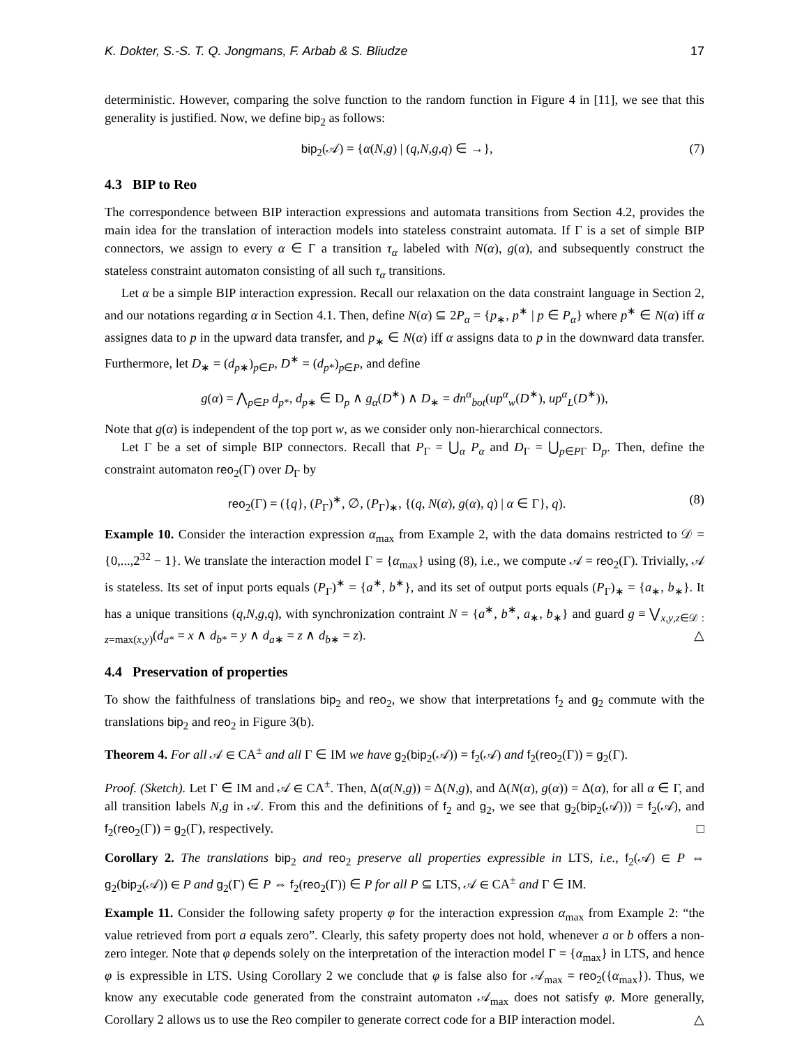K. Dokter, S.-S. T. Q. Jongmans, F. Arbab & S. Bliudze 17
deterministic. However, comparing the solve function to the random function in Figure 4 in [11], we see that this generality is justified. Now, we define bip<sub>2</sub> as follows:
bip<sub>2</sub>(𝒜) = {α(N,g) | (q,N,g,q) ∈ →}, (7)
4.3 BIP to Reo
The correspondence between BIP interaction expressions and automata transitions from Section 4.2, provides the main idea for the translation of interaction models into stateless constraint automata. If Γ is a set of simple BIP connectors, we assign to every α ∈ Γ a transition τ<sub>α</sub> labeled with N(α), g(α), and subsequently construct the stateless constraint automaton consisting of all such τ<sub>α</sub> transitions.
Let α be a simple BIP interaction expression. Recall our relaxation on the data constraint language in Section 2, and our notations regarding α in Section 4.1. Then, define N(α) ⊆ 2P<sub>α</sub> = {p<sub>∗</sub>, p<sup>∗</sup> | p ∈ P<sub>α</sub>} where p<sup>∗</sup> ∈ N(α) iff α assignes data to p in the upward data transfer, and p<sub>∗</sub> ∈ N(α) iff α assigns data to p in the downward data transfer. Furthermore, let D<sub>∗</sub> = (d<sub>p∗</sub>)<sub>p∈P</sub>, D<sup>∗</sup> = (d<sub>p*</sub>)<sub>p∈P</sub>, and define
g(α) = ⋀<sub>p∈P</sub> d<sub>p*</sub>, d<sub>p∗</sub> ∈ D<sub>p</sub> ∧ g<sub>α</sub>(D<sup>∗</sup>) ∧ D<sub>∗</sub> = dn<sup>α</sup><sub>bot</sub>(up<sup>α</sup><sub>w</sub>(D<sup>∗</sup>), up<sup>α</sup><sub>L</sub>(D<sup>∗</sup>)),
Note that g(α) is independent of the top port w, as we consider only non-hierarchical connectors.
Let Γ be a set of simple BIP connectors. Recall that P<sub>Γ</sub> = ⋃<sub>α</sub> P<sub>α</sub> and D<sub>Γ</sub> = ⋃<sub>p∈PΓ</sub> D<sub>p</sub>. Then, define the constraint automaton reo<sub>2</sub>(Γ) over D<sub>Γ</sub> by
reo<sub>2</sub>(Γ) = ({q}, (P<sub>Γ</sub>)<sup>∗</sup>, ∅, (P<sub>Γ</sub>)<sub>∗</sub>, {(q, N(α), g(α), q) | α ∈ Γ}, q). (8)
Example 10. Consider the interaction expression α<sub>max</sub> from Example 2, with the data domains restricted to 𝒟 = {0,...,2<sup>32</sup> − 1}. We translate the interaction model Γ = {α<sub>max</sub>} using (8), i.e., we compute 𝒜 = reo<sub>2</sub>(Γ). Trivially, 𝒜 is stateless. Its set of input ports equals (P<sub>Γ</sub>)<sup>∗</sup> = {a<sup>∗</sup>, b<sup>∗</sup>}, and its set of output ports equals (P<sub>Γ</sub>)<sub>∗</sub> = {a<sub>∗</sub>, b<sub>∗</sub>}. It has a unique transitions (q,N,g,q), with synchronization contraint N = {a<sup>∗</sup>, b<sup>∗</sup>, a<sub>∗</sub>, b<sub>∗</sub>} and guard g ≡ ⋁<sub>x,y,z∈𝒟 : z=max(x,y)</sub>(d<sub>a*</sub> = x ∧ d<sub>b*</sub> = y ∧ d<sub>a∗</sub> = z ∧ d<sub>b∗</sub> = z). △
4.4 Preservation of properties
To show the faithfulness of translations bip<sub>2</sub> and reo<sub>2</sub>, we show that interpretations f<sub>2</sub> and g<sub>2</sub> commute with the translations bip<sub>2</sub> and reo<sub>2</sub> in Figure 3(b).
Theorem 4. For all 𝒜 ∈ CA<sup>±</sup> and all Γ ∈ IM we have g<sub>2</sub>(bip<sub>2</sub>(𝒜)) = f<sub>2</sub>(𝒜) and f<sub>2</sub>(reo<sub>2</sub>(Γ)) = g<sub>2</sub>(Γ).
Proof. (Sketch). Let Γ ∈ IM and 𝒜 ∈ CA<sup>±</sup>. Then, Δ(α(N,g)) = Δ(N,g), and Δ(N(α), g(α)) = Δ(α), for all α ∈ Γ, and all transition labels N,g in 𝒜. From this and the definitions of f<sub>2</sub> and g<sub>2</sub>, we see that g<sub>2</sub>(bip<sub>2</sub>(𝒜))) = f<sub>2</sub>(𝒜), and f<sub>2</sub>(reo<sub>2</sub>(Γ)) = g<sub>2</sub>(Γ), respectively. □
Corollary 2. The translations bip<sub>2</sub> and reo<sub>2</sub> preserve all properties expressible in LTS, i.e., f<sub>2</sub>(𝒜) ∈ P ⇔ g<sub>2</sub>(bip<sub>2</sub>(𝒜)) ∈ P and g<sub>2</sub>(Γ) ∈ P ⇔ f<sub>2</sub>(reo<sub>2</sub>(Γ)) ∈ P for all P ⊆ LTS, 𝒜 ∈ CA<sup>±</sup> and Γ ∈ IM.
Example 11. Consider the following safety property φ for the interaction expression α<sub>max</sub> from Example 2: “the value retrieved from port a equals zero”. Clearly, this safety property does not hold, whenever a or b offers a non-zero integer. Note that φ depends solely on the interpretation of the interaction model Γ = {α<sub>max</sub>} in LTS, and hence φ is expressible in LTS. Using Corollary 2 we conclude that φ is false also for 𝒜<sub>max</sub> = reo<sub>2</sub>({α<sub>max</sub>}). Thus, we know any executable code generated from the constraint automaton 𝒜<sub>max</sub> does not satisfy φ. More generally, Corollary 2 allows us to use the Reo compiler to generate correct code for a BIP interaction model. △